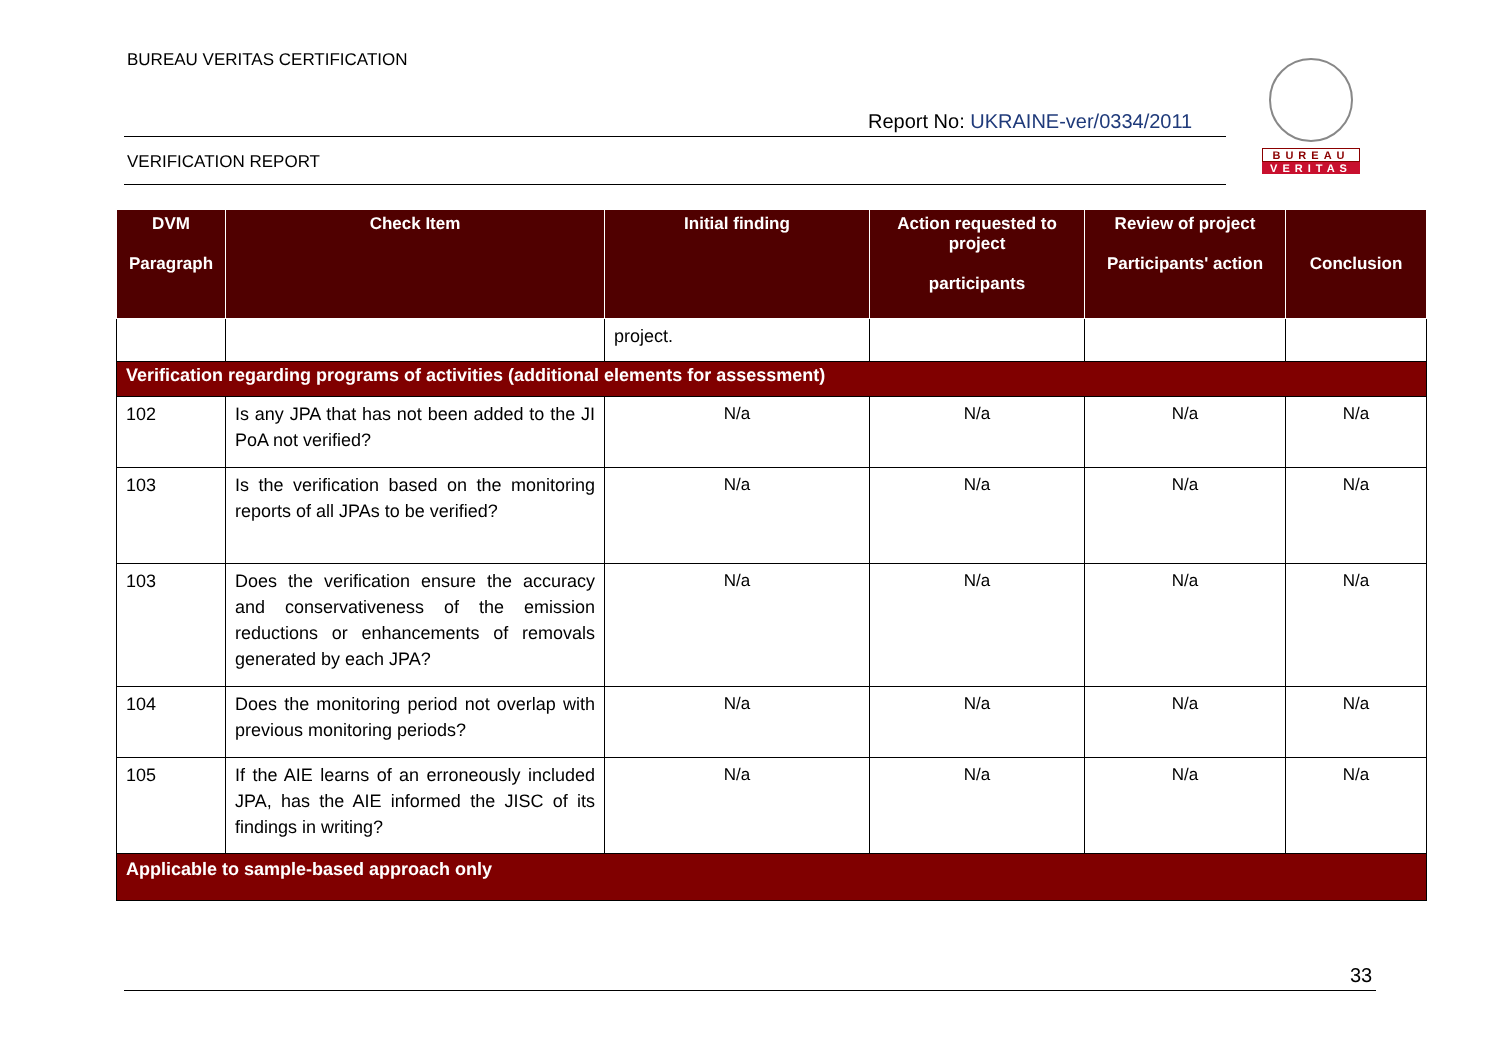BUREAU VERITAS CERTIFICATION
Report No: UKRAINE-ver/0334/2011
VERIFICATION REPORT
BUREAU
VERITAS
| DVM Paragraph | Check Item | Initial finding | Action requested to project participants | Review of project Participants' action | Conclusion |
| --- | --- | --- | --- | --- | --- |
| | | project. | | | |
| Verification regarding programs of activities (additional elements for assessment) | | | | | |
| 102 | Is any JPA that has not been added to the JI PoA not verified? | N/a | N/a | N/a | N/a |
| 103 | Is the verification based on the monitoring reports of all JPAs to be verified? | N/a | N/a | N/a | N/a |
| 103 | Does the verification ensure the accuracy and conservativeness of the emission reductions or enhancements of removals generated by each JPA? | N/a | N/a | N/a | N/a |
| 104 | Does the monitoring period not overlap with previous monitoring periods? | N/a | N/a | N/a | N/a |
| 105 | If the AIE learns of an erroneously included JPA, has the AIE informed the JISC of its findings in writing? | N/a | N/a | N/a | N/a |
| Applicable to sample-based approach only | | | | | |
33